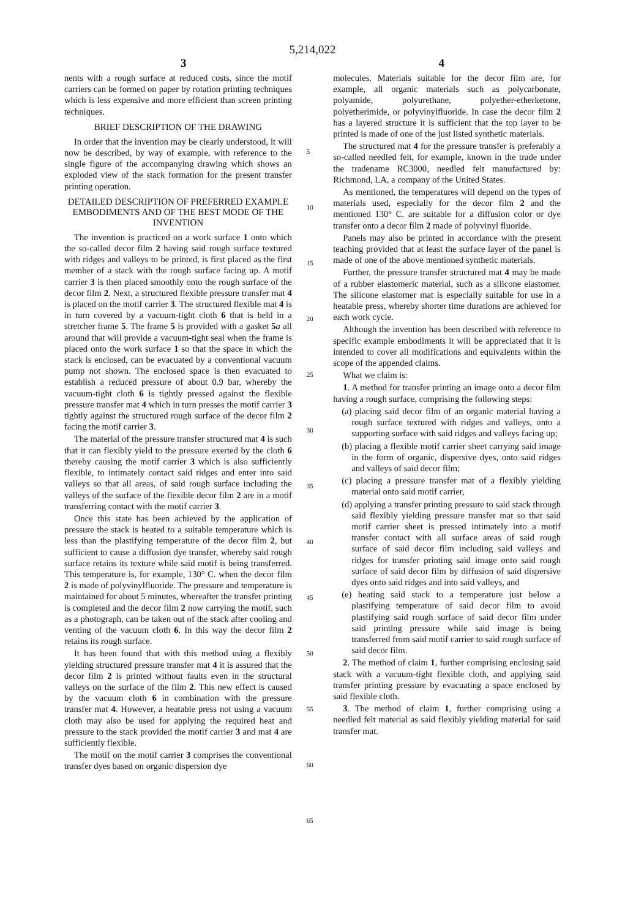5,214,022
3 4
nents with a rough surface at reduced costs, since the motif carriers can be formed on paper by rotation printing techniques which is less expensive and more efficient than screen printing techniques.
BRIEF DESCRIPTION OF THE DRAWING
In order that the invention may be clearly understood, it will now be described, by way of example, with reference to the single figure of the accompanying drawing which shows an exploded view of the stack formation for the present transfer printing operation.
DETAILED DESCRIPTION OF PREFERRED EXAMPLE EMBODIMENTS AND OF THE BEST MODE OF THE INVENTION
The invention is practiced on a work surface 1 onto which the so-called decor film 2 having said rough surface textured with ridges and valleys to be printed, is first placed as the first member of a stack with the rough surface facing up. A motif carrier 3 is then placed smoothly onto the rough surface of the decor film 2. Next, a structured flexible pressure transfer mat 4 is placed on the motif carrier 3. The structured flexible mat 4 is in turn covered by a vacuum-tight cloth 6 that is held in a stretcher frame 5. The frame 5 is provided with a gasket 5 a all around that will provide a vacuum-tight seal when the frame is placed onto the work surface 1 so that the space in which the stack is enclosed, can be evacuated by a conventional vacuum pump not shown. The enclosed space is then evacuated to establish a reduced pressure of about 0.9 bar, whereby the vacuum-tight cloth 6 is tightly pressed against the flexible pressure transfer mat 4 which in turn presses the motif carrier 3 tightly against the structured rough surface of the decor film 2 facing the motif carrier 3.
The material of the pressure transfer structured mat 4 is such that it can flexibly yield to the pressure exerted by the cloth 6 thereby causing the motif carrier 3 which is also sufficiently flexible, to intimately contact said ridges and enter into said valleys so that all areas, of said rough surface including the valleys of the surface of the flexible decor film 2 are in a motif transferring contact with the motif carrier 3.
Once this state has been achieved by the application of pressure the stack is heated to a suitable temperature which is less than the plastifying temperature of the decor film 2, but sufficient to cause a diffusion dye transfer, whereby said rough surface retains its texture while said motif is being transferred. This temperature is, for example, 130° C. when the decor film 2 is made of polyvinylfluoride. The pressure and temperature is maintained for about 5 minutes, whereafter the transfer printing is completed and the decor film 2 now carrying the motif, such as a photograph, can be taken out of the stack after cooling and venting of the vacuum cloth 6. In this way the decor film 2 retains its rough surface.
It has been found that with this method using a flexibly yielding structured pressure transfer mat 4 it is assured that the decor film 2 is printed without faults even in the structural valleys on the surface of the film 2. This new effect is caused by the vacuum cloth 6 in combination with the pressure transfer mat 4. However, a heatable press not using a vacuum cloth may also be used for applying the required heat and pressure to the stack provided the motif carrier 3 and mat 4 are sufficiently flexible.
The motif on the motif carrier 3 comprises the conventional transfer dyes based on organic dispersion dye
5
10
15
20
25
30
35
40
45
50
55
60
65
molecules. Materials suitable for the decor film are, for example, all organic materials such as polycarbonate, polyamide, polyurethane, polyether-etherketone, polyetherimide, or polyvinylfluoride. In case the decor film 2 has a layered structure it is sufficient that the top layer to be printed is made of one of the just listed synthetic materials.
The structured mat 4 for the pressure transfer is preferably a so-called needled felt, for example, known in the trade under the tradename RC3000, needled felt manufactured by: Richmond, LA, a company of the United States.
As mentioned, the temperatures will depend on the types of materials used, especially for the decor film 2 and the mentioned 130° C. are suitable for a diffusion color or dye transfer onto a decor film 2 made of polyvinyl fluoride.
Panels may also be printed in accordance with the present teaching provided that at least the surface layer of the panel is made of one of the above mentioned synthetic materials.
Further, the pressure transfer structured mat 4 may be made of a rubber elastomeric material, such as a silicone elastomer. The silicone elastomer mat is especially suitable for use in a heatable press, whereby shorter time durations are achieved for each work cycle.
Although the invention has been described with reference to specific example embodiments it will be appreciated that it is intended to cover all modifications and equivalents within the scope of the appended claims.
What we claim is:
1. A method for transfer printing an image onto a decor film having a rough surface, comprising the following steps:
(a) placing said decor film of an organic material having a rough surface textured with ridges and valleys, onto a supporting surface with said ridges and valleys facing up;
(b) placing a flexible motif carrier sheet carrying said image in the form of organic, dispersive dyes, onto said ridges and valleys of said decor film;
(c) placing a pressure transfer mat of a flexibly yielding material onto said motif carrier,
(d) applying a transfer printing pressure to said stack through said flexibly yielding pressure transfer mat so that said motif carrier sheet is pressed intimately into a motif transfer contact with all surface areas of said rough surface of said decor film including said valleys and ridges for transfer printing said image onto said rough surface of said decor film by diffusion of said dispersive dyes onto said ridges and into said valleys, and
(e) heating said stack to a temperature just below a plastifying temperature of said decor film to avoid plastifying said rough surface of said decor film under said printing pressure while said image is being transferred from said motif carrier to said rough surface of said decor film.
2. The method of claim 1, further comprising enclosing said stack with a vacuum-tight flexible cloth, and applying said transfer printing pressure by evacuating a space enclosed by said flexible cloth.
3. The method of claim 1, further comprising using a needled felt material as said flexibly yielding material for said transfer mat.